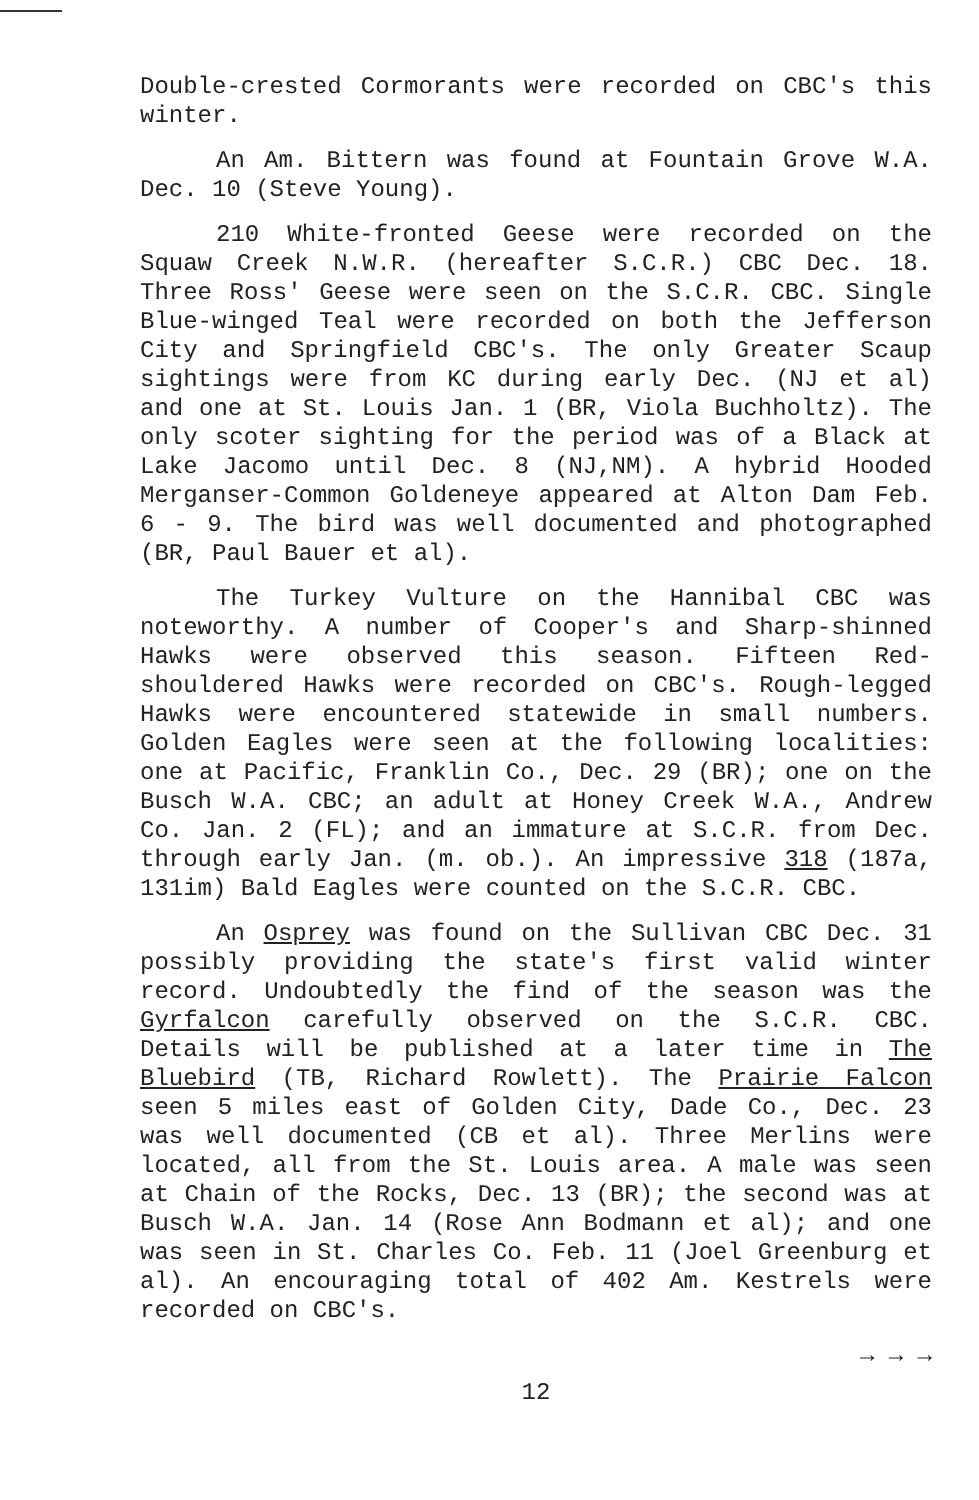Double-crested Cormorants were recorded on CBC's this winter.
An Am. Bittern was found at Fountain Grove W.A. Dec. 10 (Steve Young).
210 White-fronted Geese were recorded on the Squaw Creek N.W.R. (hereafter S.C.R.) CBC Dec. 18. Three Ross' Geese were seen on the S.C.R. CBC. Single Blue-winged Teal were recorded on both the Jefferson City and Springfield CBC's. The only Greater Scaup sightings were from KC during early Dec. (NJ et al) and one at St. Louis Jan. 1 (BR, Viola Buchholtz). The only scoter sighting for the period was of a Black at Lake Jacomo until Dec. 8 (NJ,NM). A hybrid Hooded Merganser-Common Goldeneye appeared at Alton Dam Feb. 6 - 9. The bird was well documented and photographed (BR, Paul Bauer et al).
The Turkey Vulture on the Hannibal CBC was noteworthy. A number of Cooper's and Sharp-shinned Hawks were observed this season. Fifteen Red-shouldered Hawks were recorded on CBC's. Rough-legged Hawks were encountered statewide in small numbers. Golden Eagles were seen at the following localities: one at Pacific, Franklin Co., Dec. 29 (BR); one on the Busch W.A. CBC; an adult at Honey Creek W.A., Andrew Co. Jan. 2 (FL); and an immature at S.C.R. from Dec. through early Jan. (m. ob.). An impressive 318 (187a, 131im) Bald Eagles were counted on the S.C.R. CBC.
An Osprey was found on the Sullivan CBC Dec. 31 possibly providing the state's first valid winter record. Undoubtedly the find of the season was the Gyrfalcon carefully observed on the S.C.R. CBC. Details will be published at a later time in The Bluebird (TB, Richard Rowlett). The Prairie Falcon seen 5 miles east of Golden City, Dade Co., Dec. 23 was well documented (CB et al). Three Merlins were located, all from the St. Louis area. A male was seen at Chain of the Rocks, Dec. 13 (BR); the second was at Busch W.A. Jan. 14 (Rose Ann Bodmann et al); and one was seen in St. Charles Co. Feb. 11 (Joel Greenburg et al). An encouraging total of 402 Am. Kestrels were recorded on CBC's.
→ → →
12